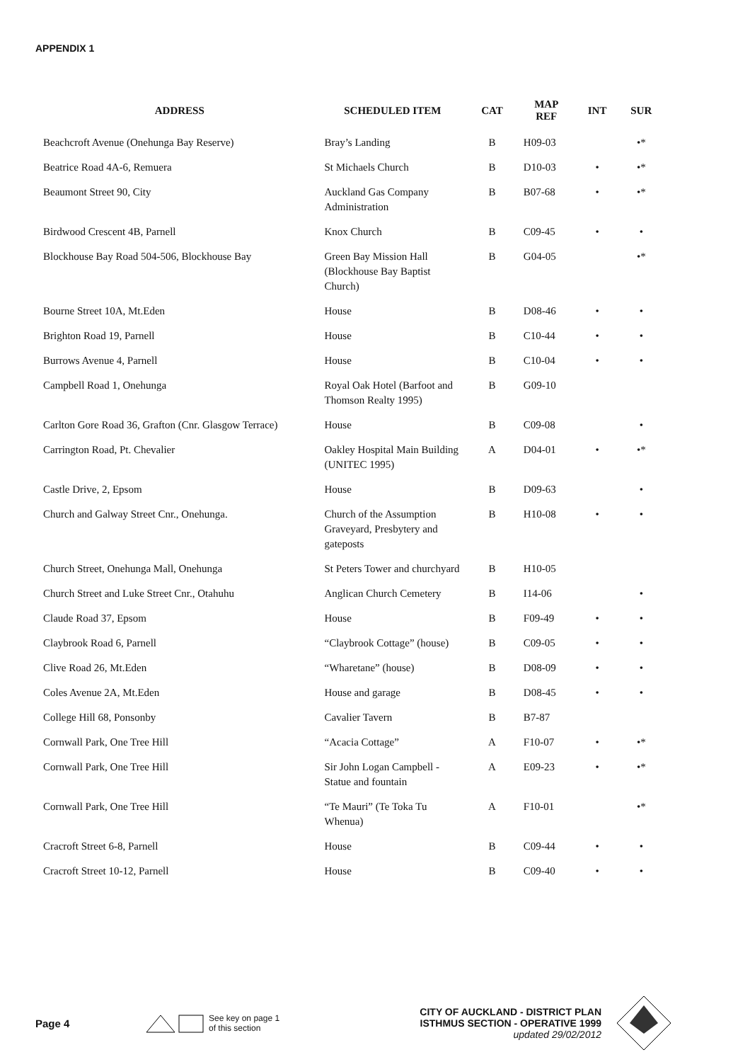APPENDIX 1
| ADDRESS | SCHEDULED ITEM | CAT | MAP REF | INT | SUR |
| --- | --- | --- | --- | --- | --- |
| Beachcroft Avenue (Onehunga Bay Reserve) | Bray’s Landing | B | H09-03 | | •* |
| Beatrice Road 4A-6, Remuera | St Michaels Church | B | D10-03 | • | •* |
| Beaumont Street 90, City | Auckland Gas Company Administration | B | B07-68 | • | •* |
| Birdwood Crescent 4B, Parnell | Knox Church | B | C09-45 | • | • |
| Blockhouse Bay Road 504-506, Blockhouse Bay | Green Bay Mission Hall (Blockhouse Bay Baptist Church) | B | G04-05 | | •* |
| Bourne Street 10A, Mt.Eden | House | B | D08-46 | • | • |
| Brighton Road 19, Parnell | House | B | C10-44 | • | • |
| Burrows Avenue 4, Parnell | House | B | C10-04 | • | • |
| Campbell Road 1, Onehunga | Royal Oak Hotel (Barfoot and Thomson Realty 1995) | B | G09-10 | | |
| Carlton Gore Road 36, Grafton (Cnr. Glasgow Terrace) | House | B | C09-08 | | • |
| Carrington Road, Pt. Chevalier | Oakley Hospital Main Building (UNITEC 1995) | A | D04-01 | • | •* |
| Castle Drive, 2, Epsom | House | B | D09-63 | | • |
| Church and Galway Street Cnr., Onehunga. | Church of the Assumption Graveyard, Presbytery and gateposts | B | H10-08 | • | • |
| Church Street, Onehunga Mall, Onehunga | St Peters Tower and churchyard | B | H10-05 | | |
| Church Street and Luke Street Cnr., Otahuhu | Anglican Church Cemetery | B | I14-06 | | • |
| Claude Road 37, Epsom | House | B | F09-49 | • | • |
| Claybrook Road 6, Parnell | “Claybrook Cottage” (house) | B | C09-05 | • | • |
| Clive Road 26, Mt.Eden | “Wharetane” (house) | B | D08-09 | • | • |
| Coles Avenue 2A, Mt.Eden | House and garage | B | D08-45 | • | • |
| College Hill 68, Ponsonby | Cavalier Tavern | B | B7-87 | | |
| Cornwall Park, One Tree Hill | “Acacia Cottage” | A | F10-07 | • | •* |
| Cornwall Park, One Tree Hill | Sir John Logan Campbell - Statue and fountain | A | E09-23 | • | •* |
| Cornwall Park, One Tree Hill | “Te Mauri” (Te Toka Tu Whenua) | A | F10-01 | | •* |
| Cracroft Street 6-8, Parnell | House | B | C09-44 | • | • |
| Cracroft Street 10-12, Parnell | House | B | C09-40 | • | • |
Page 4
See key on page 1
of this section
CITY OF AUCKLAND - DISTRICT PLAN
ISTHMUS SECTION - OPERATIVE 1999
updated 29/02/2012